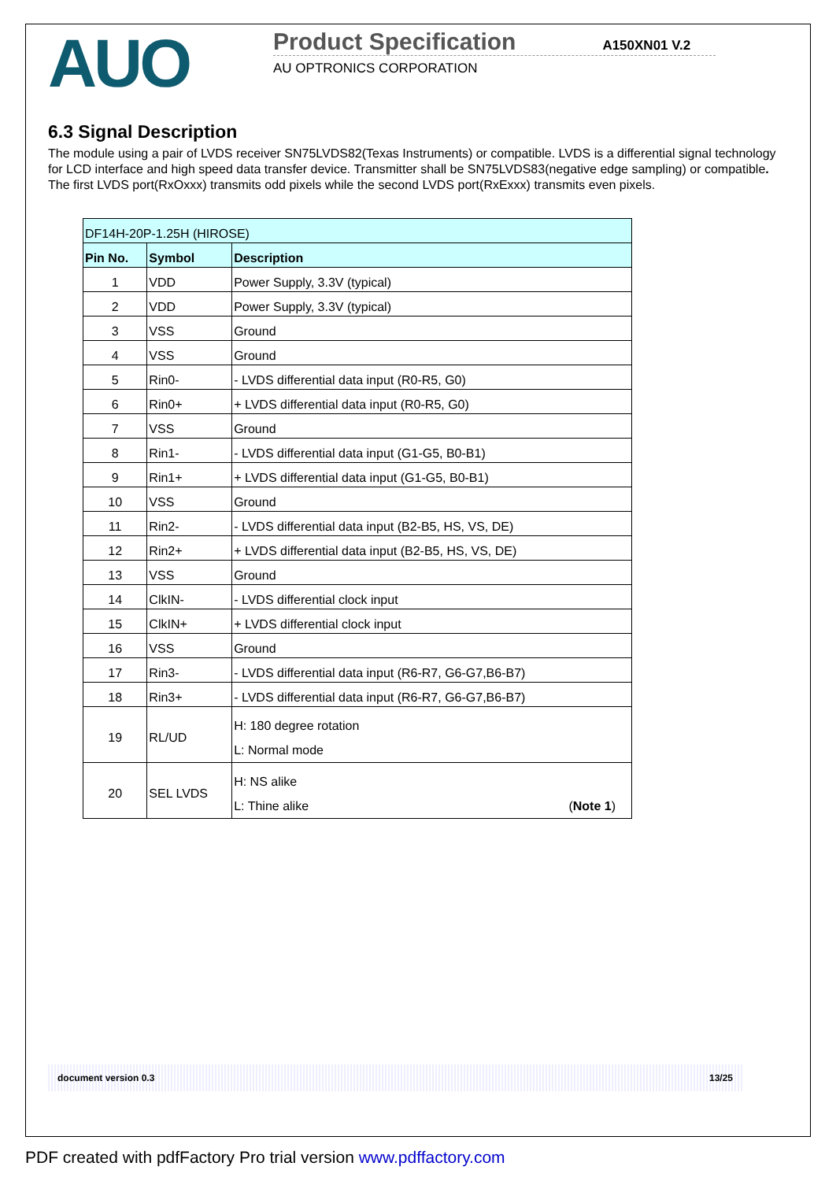AUO
Product Specification
A150XN01 V.2
AU OPTRONICS CORPORATION
6.3 Signal Description
The module using a pair of LVDS receiver SN75LVDS82(Texas Instruments) or compatible. LVDS is a differential signal technology for LCD interface and high speed data transfer device. Transmitter shall be SN75LVDS83(negative edge sampling) or compatible. The first LVDS port(RxOxxx) transmits odd pixels while the second LVDS port(RxExxx) transmits even pixels.
| DF14H-20P-1.25H (HIROSE) | | |
| --- | --- | --- |
| Pin No. | Symbol | Description |
| 1 | VDD | Power Supply, 3.3V (typical) |
| 2 | VDD | Power Supply, 3.3V (typical) |
| 3 | VSS | Ground |
| 4 | VSS | Ground |
| 5 | Rin0- | - LVDS differential data input (R0-R5, G0) |
| 6 | Rin0+ | + LVDS differential data input (R0-R5, G0) |
| 7 | VSS | Ground |
| 8 | Rin1- | - LVDS differential data input (G1-G5, B0-B1) |
| 9 | Rin1+ | + LVDS differential data input (G1-G5, B0-B1) |
| 10 | VSS | Ground |
| 11 | Rin2- | - LVDS differential data input (B2-B5, HS, VS, DE) |
| 12 | Rin2+ | + LVDS differential data input (B2-B5, HS, VS, DE) |
| 13 | VSS | Ground |
| 14 | ClkIN- | - LVDS differential clock input |
| 15 | ClkIN+ | + LVDS differential clock input |
| 16 | VSS | Ground |
| 17 | Rin3- | - LVDS differential data input (R6-R7, G6-G7,B6-B7) |
| 18 | Rin3+ | - LVDS differential data input (R6-R7, G6-G7,B6-B7) |
| 19 | RL/UD | H: 180 degree rotation L: Normal mode |
| 20 | SEL LVDS | H: NS alike L: Thine alike ( Note 1 ) |
document version 0.3 13/25
PDF created with pdfFactory Pro trial version www.pdffactory.com